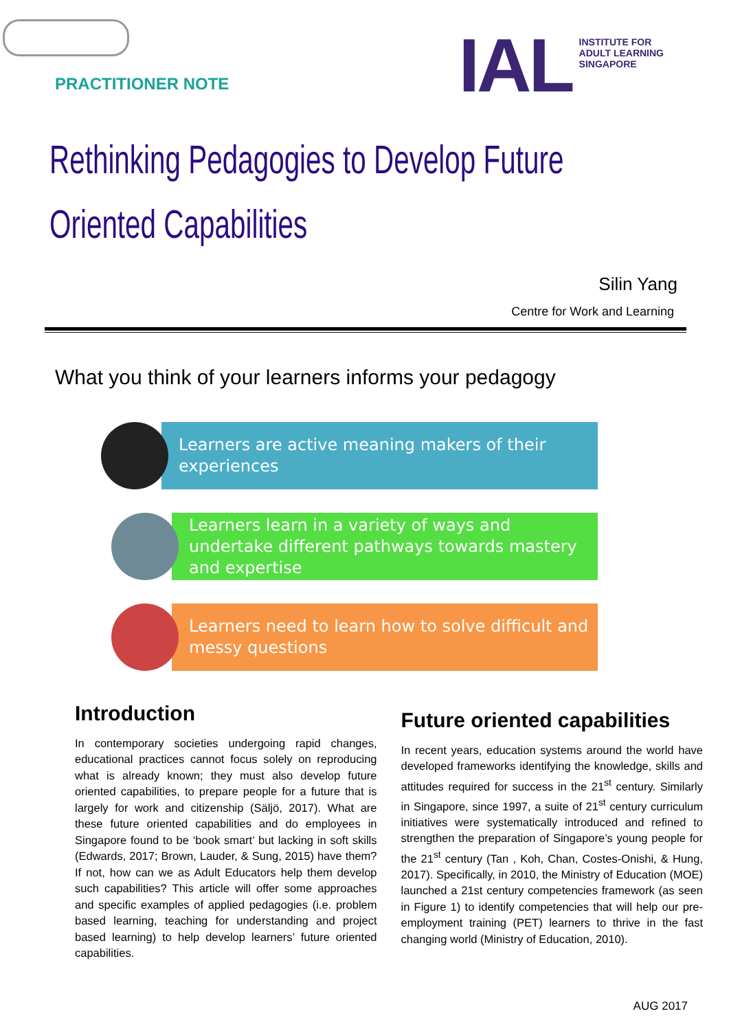PRACTITIONER NOTE
IAL
INSTITUTE FOR
ADULT LEARNING
SINGAPORE
Rethinking Pedagogies to Develop Future
Oriented Capabilities
Silin Yang
Centre for Work and Learning
What you think of your learners informs your pedagogy
Learners are active meaning makers of their experiences
Learners learn in a variety of ways and undertake different pathways towards mastery and expertise
Learners need to learn how to solve difficult and messy questions
Introduction
In contemporary societies undergoing rapid changes, educational practices cannot focus solely on reproducing what is already known; they must also develop future oriented capabilities, to prepare people for a future that is largely for work and citizenship (Säljö, 2017). What are these future oriented capabilities and do employees in Singapore found to be ‘book smart’ but lacking in soft skills (Edwards, 2017; Brown, Lauder, & Sung, 2015) have them? If not, how can we as Adult Educators help them develop such capabilities? This article will offer some approaches and specific examples of applied pedagogies (i.e. problem based learning, teaching for understanding and project based learning) to help develop learners’ future oriented capabilities.
Future oriented capabilities
In recent years, education systems around the world have developed frameworks identifying the knowledge, skills and attitudes required for success in the 21<sup>st</sup> century. Similarly in Singapore, since 1997, a suite of 21<sup>st</sup> century curriculum initiatives were systematically introduced and refined to strengthen the preparation of Singapore’s young people for the 21<sup>st</sup> century (Tan , Koh, Chan, Costes-Onishi, & Hung, 2017). Specifically, in 2010, the Ministry of Education (MOE) launched a 21st century competencies framework (as seen in Figure 1) to identify competencies that will help our pre-employment training (PET) learners to thrive in the fast changing world (Ministry of Education, 2010).
AUG 2017